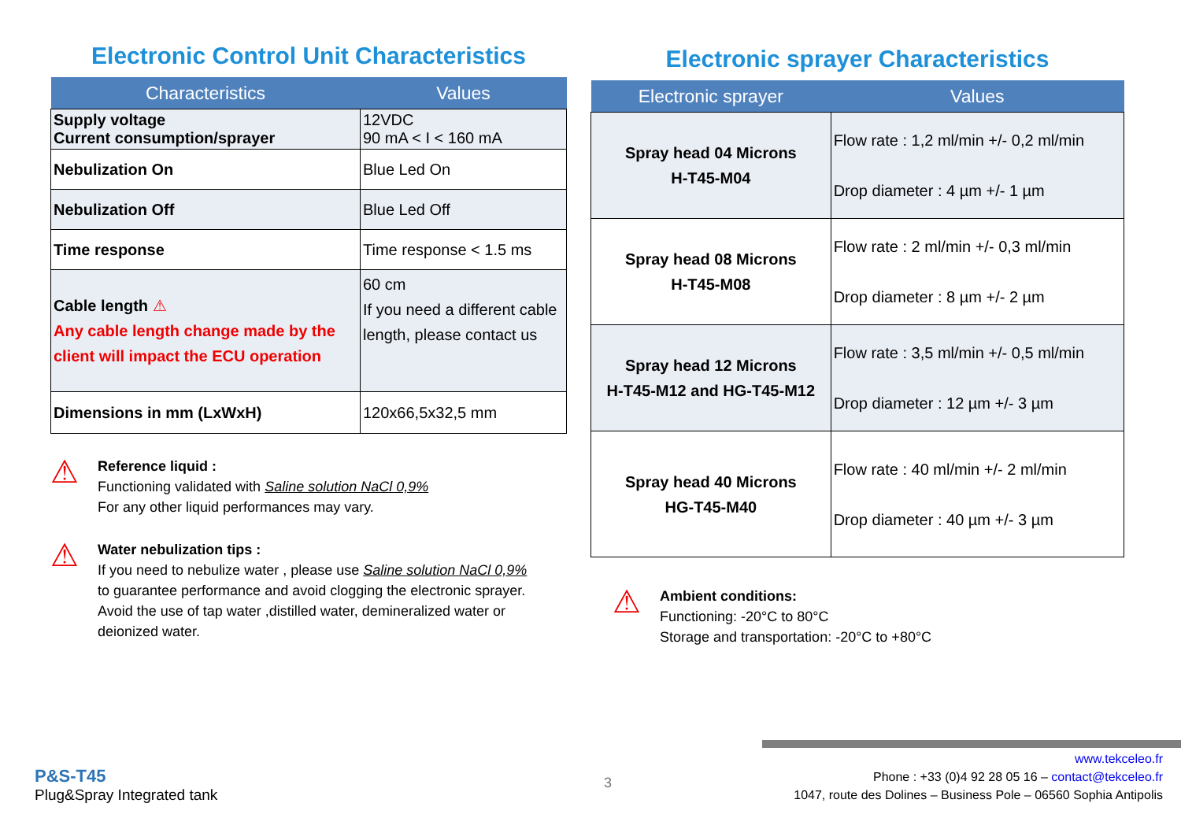Electronic Control Unit Characteristics
| Characteristics | Values |
| --- | --- |
| Supply voltage Current consumption/sprayer | 12VDC 90 mA < I < 160 mA |
| Nebulization On | Blue Led On |
| Nebulization Off | Blue Led Off |
| Time response | Time response < 1.5 ms |
| Cable length ⚠ Any cable length change made by the client will impact the ECU operation | 60 cm If you need a different cable length, please contact us |
| Dimensions in mm (LxWxH) | 120x66,5x32,5 mm |
⚠
Reference liquid :
Functioning validated with Saline solution NaCl 0,9%
For any other liquid performances may vary.
⚠
Water nebulization tips :
If you need to nebulize water , please use Saline solution NaCl 0,9%
to guarantee performance and avoid clogging the electronic sprayer.
Avoid the use of tap water ,distilled water, demineralized water or
deionized water.
Electronic sprayer Characteristics
| Electronic sprayer | Values |
| --- | --- |
| Spray head 04 Microns H-T45-M04 | Flow rate : 1,2 ml/min +/- 0,2 ml/min Drop diameter : 4 µm +/- 1 µm |
| Spray head 08 Microns H-T45-M08 | Flow rate : 2 ml/min +/- 0,3 ml/min Drop diameter : 8 µm +/- 2 µm |
| Spray head 12 Microns H-T45-M12 and HG-T45-M12 | Flow rate : 3,5 ml/min +/- 0,5 ml/min Drop diameter : 12 µm +/- 3 µm |
| Spray head 40 Microns HG-T45-M40 | Flow rate : 40 ml/min +/- 2 ml/min Drop diameter : 40 µm +/- 3 µm |
⚠
Ambient conditions:
Functioning: -20°C to 80°C
Storage and transportation: -20°C to +80°C
P&S-T45
Plug&Spray Integrated tank
3
www.tekceleo.fr
Phone : +33 (0)4 92 28 05 16 – contact@tekceleo.fr
1047, route des Dolines – Business Pole – 06560 Sophia Antipolis